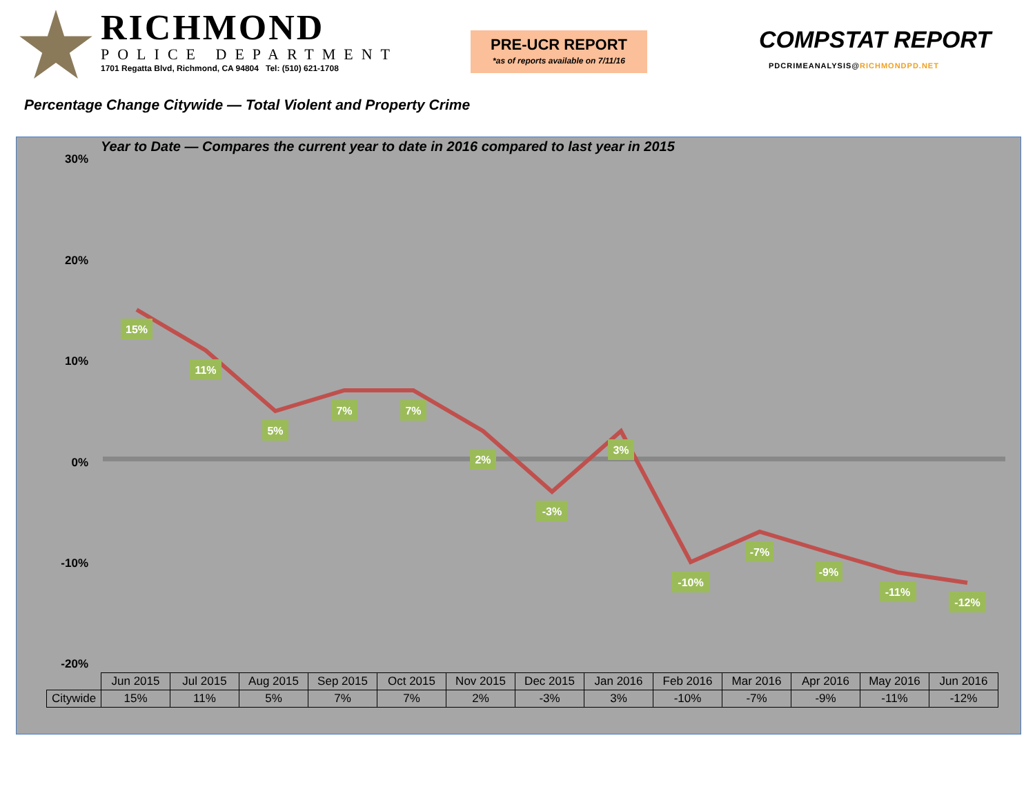RICHMOND
POLICE DEPARTMENT
1701 Regatta Blvd, Richmond, CA 94804 Tel: (510) 621-1708
PRE-UCR REPORT
*as of reports available on 7/11/16
COMPSTAT REPORT
PDCRIMEANALYSIS@RICHMONDPD.NET
Percentage Change Citywide — Total Violent and Property Crime
Year to Date — Compares the current year to date in 2016 compared to last year in 2015
30%
20%
10%
0%
-10%
-20%
15%
11%
5%
7%
7%
2%
-3%
3%
-10%
-7%
-9%
-11%
-12%
| | Jun 2015 | Jul 2015 | Aug 2015 | Sep 2015 | Oct 2015 | Nov 2015 | Dec 2015 | Jan 2016 | Feb 2016 | Mar 2016 | Apr 2016 | May 2016 | Jun 2016 |
| Citywide | 15% | 11% | 5% | 7% | 7% | 2% | -3% | 3% | -10% | -7% | -9% | -11% | -12% |